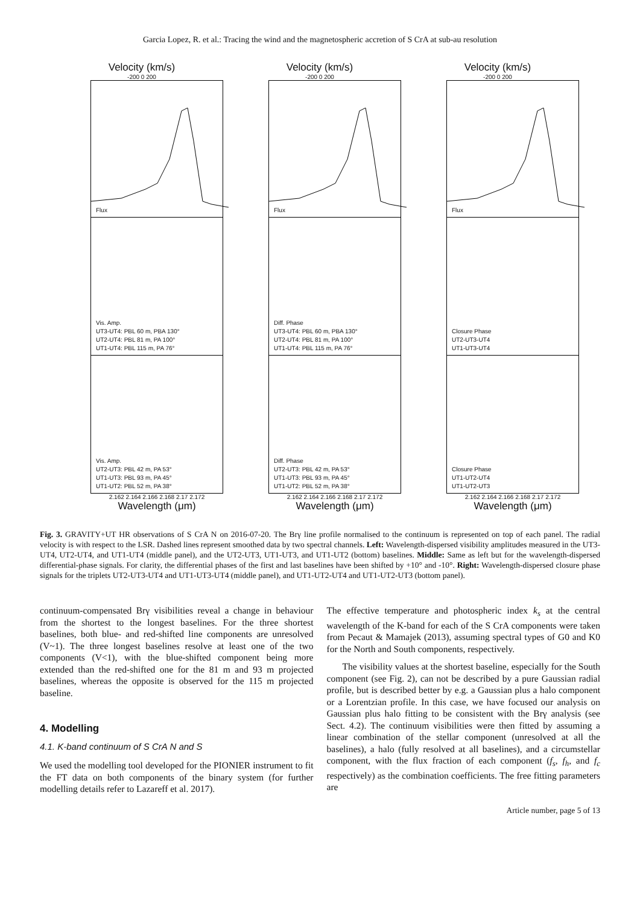Garcia Lopez, R. et al.: Tracing the wind and the magnetospheric accretion of S CrA at sub-au resolution
Velocity (km/s)
-200 0 200
Flux
Vis. Amp.
UT3-UT4: PBL 60 m, PBA 130°
UT2-UT4: PBL 81 m, PA 100°
UT1-UT4: PBL 115 m, PA 76°
Vis. Amp.
UT2-UT3: PBL 42 m, PA 53°
UT1-UT3: PBL 93 m, PA 45°
UT1-UT2: PBL 52 m, PA 38°
2.162 2.164 2.166 2.168 2.17 2.172
Wavelength (μm)
Velocity (km/s)
-200 0 200
Flux
Diff. Phase
UT3-UT4: PBL 60 m, PBA 130°
UT2-UT4: PBL 81 m, PA 100°
UT1-UT4: PBL 115 m, PA 76°
Diff. Phase
UT2-UT3: PBL 42 m, PA 53°
UT1-UT3: PBL 93 m, PA 45°
UT1-UT2: PBL 52 m, PA 38°
2.162 2.164 2.166 2.168 2.17 2.172
Wavelength (μm)
Velocity (km/s)
-200 0 200
Flux
Closure Phase
UT2-UT3-UT4
UT1-UT3-UT4
Closure Phase
UT1-UT2-UT4
UT1-UT2-UT3
2.162 2.164 2.166 2.168 2.17 2.172
Wavelength (μm)
Fig. 3. GRAVITY+UT HR observations of S CrA N on 2016-07-20. The Brγ line profile normalised to the continuum is represented on top of each panel. The radial velocity is with respect to the LSR. Dashed lines represent smoothed data by two spectral channels. Left: Wavelength-dispersed visibility amplitudes measured in the UT3-UT4, UT2-UT4, and UT1-UT4 (middle panel), and the UT2-UT3, UT1-UT3, and UT1-UT2 (bottom) baselines. Middle: Same as left but for the wavelength-dispersed differential-phase signals. For clarity, the differential phases of the first and last baselines have been shifted by +10° and -10°. Right: Wavelength-dispersed closure phase signals for the triplets UT2-UT3-UT4 and UT1-UT3-UT4 (middle panel), and UT1-UT2-UT4 and UT1-UT2-UT3 (bottom panel).
continuum-compensated Brγ visibilities reveal a change in behaviour from the shortest to the longest baselines. For the three shortest baselines, both blue- and red-shifted line components are unresolved (V~1). The three longest baselines resolve at least one of the two components (V<1), with the blue-shifted component being more extended than the red-shifted one for the 81 m and 93 m projected baselines, whereas the opposite is observed for the 115 m projected baseline.
4. Modelling
4.1. K-band continuum of S CrA N and S
We used the modelling tool developed for the PIONIER instrument to fit the FT data on both components of the binary system (for further modelling details refer to Lazareff et al. 2017).
The effective temperature and photospheric index k<sub>s</sub> at the central wavelength of the K-band for each of the S CrA components were taken from Pecaut & Mamajek (2013), assuming spectral types of G0 and K0 for the North and South components, respectively.
The visibility values at the shortest baseline, especially for the South component (see Fig. 2), can not be described by a pure Gaussian radial profile, but is described better by e.g. a Gaussian plus a halo component or a Lorentzian profile. In this case, we have focused our analysis on Gaussian plus halo fitting to be consistent with the Brγ analysis (see Sect. 4.2). The continuum visibilities were then fitted by assuming a linear combination of the stellar component (unresolved at all the baselines), a halo (fully resolved at all baselines), and a circumstellar component, with the flux fraction of each component (f<sub>s</sub>, f<sub>h</sub>, and f<sub>c</sub> respectively) as the combination coefficients. The free fitting parameters are
Article number, page 5 of 13